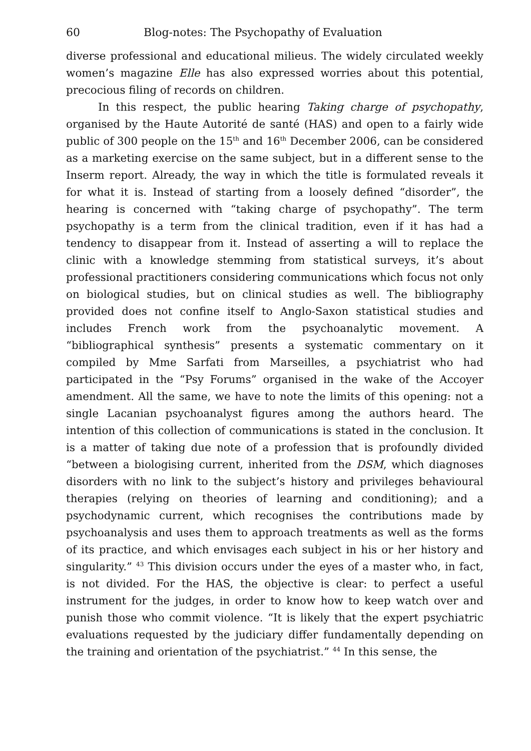60 Blog-notes: The Psychopathy of Evaluation
diverse professional and educational milieus. The widely circulated weekly women’s magazine Elle has also expressed worries about this potential, precocious filing of records on children.
In this respect, the public hearing Taking charge of psychopathy, organised by the Haute Autorité de santé (HAS) and open to a fairly wide public of 300 people on the 15<sup>th</sup> and 16<sup>th</sup> December 2006, can be considered as a marketing exercise on the same subject, but in a different sense to the Inserm report. Already, the way in which the title is formulated reveals it for what it is. Instead of starting from a loosely defined “disorder”, the hearing is concerned with “taking charge of psychopathy”. The term psychopathy is a term from the clinical tradition, even if it has had a tendency to disappear from it. Instead of asserting a will to replace the clinic with a knowledge stemming from statistical surveys, it’s about professional practitioners considering communications which focus not only on biological studies, but on clinical studies as well. The bibliography provided does not confine itself to Anglo-Saxon statistical studies and includes French work from the psychoanalytic movement. A “bibliographical synthesis” presents a systematic commentary on it compiled by Mme Sarfati from Marseilles, a psychiatrist who had participated in the “Psy Forums” organised in the wake of the Accoyer amendment. All the same, we have to note the limits of this opening: not a single Lacanian psychoanalyst figures among the authors heard. The intention of this collection of communications is stated in the conclusion. It is a matter of taking due note of a profession that is profoundly divided “between a biologising current, inherited from the DSM, which diagnoses disorders with no link to the subject’s history and privileges behavioural therapies (relying on theories of learning and conditioning); and a psychodynamic current, which recognises the contributions made by psychoanalysis and uses them to approach treatments as well as the forms of its practice, and which envisages each subject in his or her history and singularity.” <sup>43</sup> This division occurs under the eyes of a master who, in fact, is not divided. For the HAS, the objective is clear: to perfect a useful instrument for the judges, in order to know how to keep watch over and punish those who commit violence. “It is likely that the expert psychiatric evaluations requested by the judiciary differ fundamentally depending on the training and orientation of the psychiatrist.” <sup>44</sup> In this sense, the